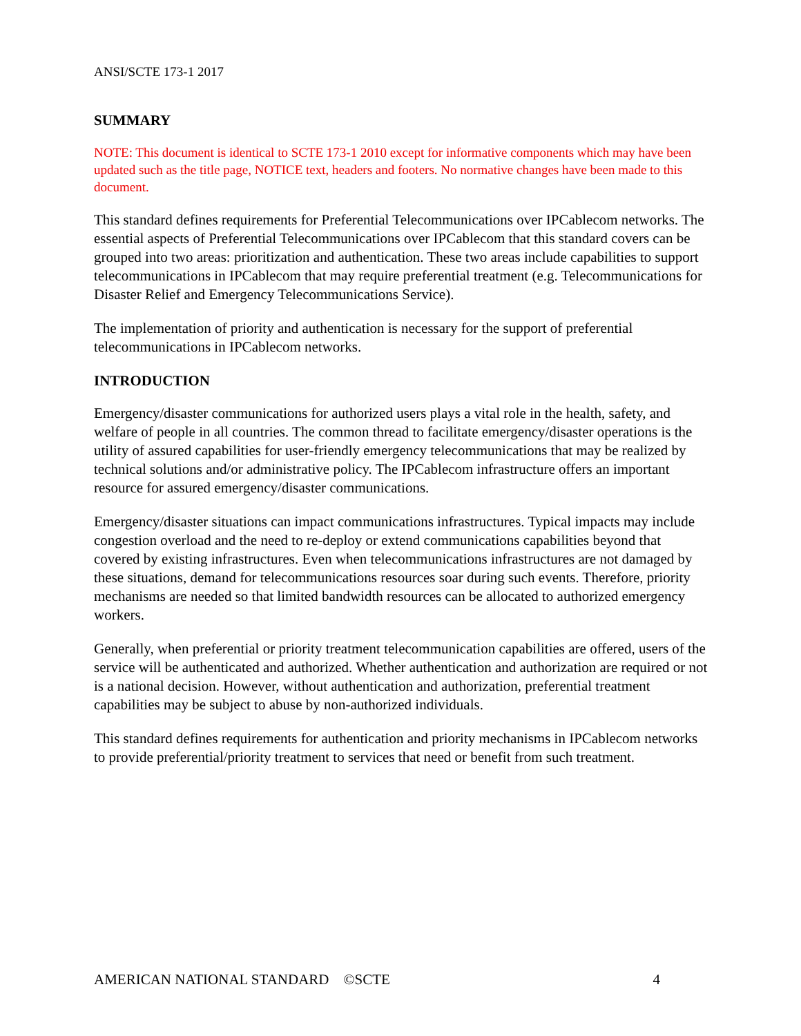ANSI/SCTE 173-1 2017
SUMMARY
NOTE: This document is identical to SCTE 173-1 2010 except for informative components which may have been updated such as the title page, NOTICE text, headers and footers. No normative changes have been made to this document.
This standard defines requirements for Preferential Telecommunications over IPCablecom networks. The essential aspects of Preferential Telecommunications over IPCablecom that this standard covers can be grouped into two areas: prioritization and authentication. These two areas include capabilities to support telecommunications in IPCablecom that may require preferential treatment (e.g. Telecommunications for Disaster Relief and Emergency Telecommunications Service).
The implementation of priority and authentication is necessary for the support of preferential telecommunications in IPCablecom networks.
INTRODUCTION
Emergency/disaster communications for authorized users plays a vital role in the health, safety, and welfare of people in all countries. The common thread to facilitate emergency/disaster operations is the utility of assured capabilities for user-friendly emergency telecommunications that may be realized by technical solutions and/or administrative policy. The IPCablecom infrastructure offers an important resource for assured emergency/disaster communications.
Emergency/disaster situations can impact communications infrastructures. Typical impacts may include congestion overload and the need to re-deploy or extend communications capabilities beyond that covered by existing infrastructures. Even when telecommunications infrastructures are not damaged by these situations, demand for telecommunications resources soar during such events. Therefore, priority mechanisms are needed so that limited bandwidth resources can be allocated to authorized emergency workers.
Generally, when preferential or priority treatment telecommunication capabilities are offered, users of the service will be authenticated and authorized. Whether authentication and authorization are required or not is a national decision. However, without authentication and authorization, preferential treatment capabilities may be subject to abuse by non-authorized individuals.
This standard defines requirements for authentication and priority mechanisms in IPCablecom networks to provide preferential/priority treatment to services that need or benefit from such treatment.
AMERICAN NATIONAL STANDARD ©SCTE 4